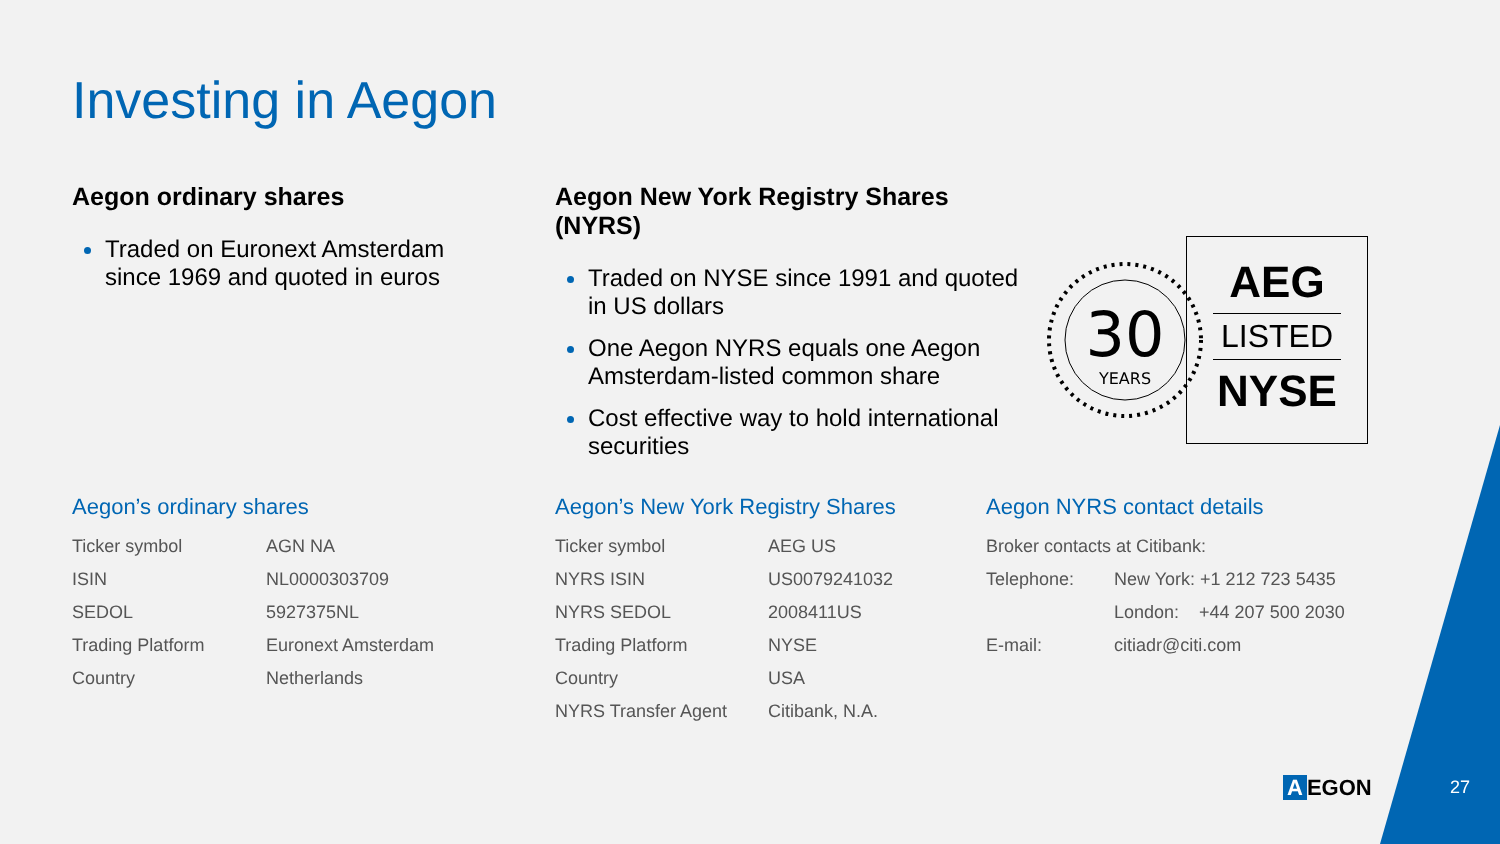Investing in Aegon
Aegon ordinary shares
Traded on Euronext Amsterdam since 1969 and quoted in euros
Aegon New York Registry Shares (NYRS)
Traded on NYSE since 1991 and quoted in US dollars
One Aegon NYRS equals one Aegon Amsterdam-listed common share
Cost effective way to hold international securities
30
YEARS
AEG
LISTED
NYSE
Aegon’s ordinary shares
| Ticker symbol | AGN NA |
| ISIN | NL0000303709 |
| SEDOL | 5927375NL |
| Trading Platform | Euronext Amsterdam |
| Country | Netherlands |
Aegon’s New York Registry Shares
| Ticker symbol | AEG US |
| NYRS ISIN | US0079241032 |
| NYRS SEDOL | 2008411US |
| Trading Platform | NYSE |
| Country | USA |
| NYRS Transfer Agent | Citibank, N.A. |
Aegon NYRS contact details
| Broker contacts at Citibank: | |
| Telephone: | New York: +1 212 723 5435 |
| | London: +44 207 500 2030 |
| E-mail: | citiadr@citi.com |
A EGON 27